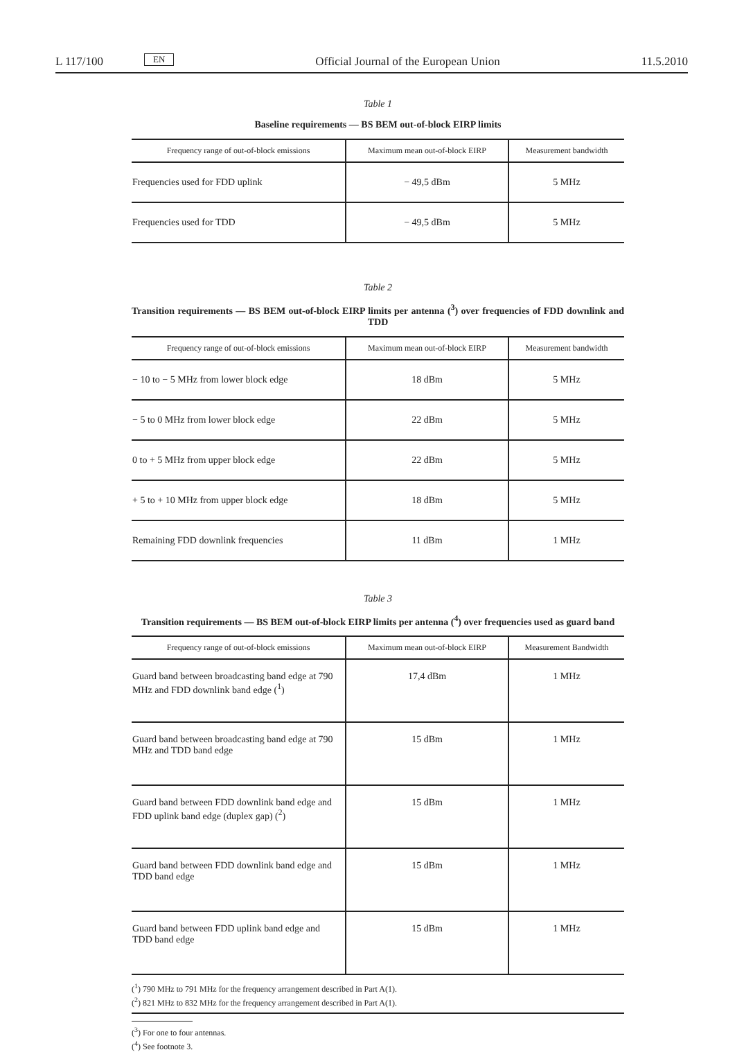L 117/100 EN Official Journal of the European Union 11.5.2010
Table 1
Baseline requirements — BS BEM out-of-block EIRP limits
| Frequency range of out-of-block emissions | Maximum mean out-of-block EIRP | Measurement bandwidth |
| --- | --- | --- |
| Frequencies used for FDD uplink | − 49,5 dBm | 5 MHz |
| Frequencies used for TDD | − 49,5 dBm | 5 MHz |
Table 2
Transition requirements — BS BEM out-of-block EIRP limits per antenna (<sup>3</sup>) over frequencies of FDD downlink and TDD
| Frequency range of out-of-block emissions | Maximum mean out-of-block EIRP | Measurement bandwidth |
| --- | --- | --- |
| − 10 to − 5 MHz from lower block edge | 18 dBm | 5 MHz |
| − 5 to 0 MHz from lower block edge | 22 dBm | 5 MHz |
| 0 to + 5 MHz from upper block edge | 22 dBm | 5 MHz |
| + 5 to + 10 MHz from upper block edge | 18 dBm | 5 MHz |
| Remaining FDD downlink frequencies | 11 dBm | 1 MHz |
Table 3
Transition requirements — BS BEM out-of-block EIRP limits per antenna (<sup>4</sup>) over frequencies used as guard band
| Frequency range of out-of-block emissions | Maximum mean out-of-block EIRP | Measurement Bandwidth |
| --- | --- | --- |
| Guard band between broadcasting band edge at 790 MHz and FDD downlink band edge (<sup>1</sup>) | 17,4 dBm | 1 MHz |
| Guard band between broadcasting band edge at 790 MHz and TDD band edge | 15 dBm | 1 MHz |
| Guard band between FDD downlink band edge and FDD uplink band edge (duplex gap) (<sup>2</sup>) | 15 dBm | 1 MHz |
| Guard band between FDD downlink band edge and TDD band edge | 15 dBm | 1 MHz |
| Guard band between FDD uplink band edge and TDD band edge | 15 dBm | 1 MHz |
(<sup>1</sup>) 790 MHz to 791 MHz for the frequency arrangement described in Part A(1).
(<sup>2</sup>) 821 MHz to 832 MHz for the frequency arrangement described in Part A(1).
(<sup>3</sup>) For one to four antennas.
(<sup>4</sup>) See footnote 3.